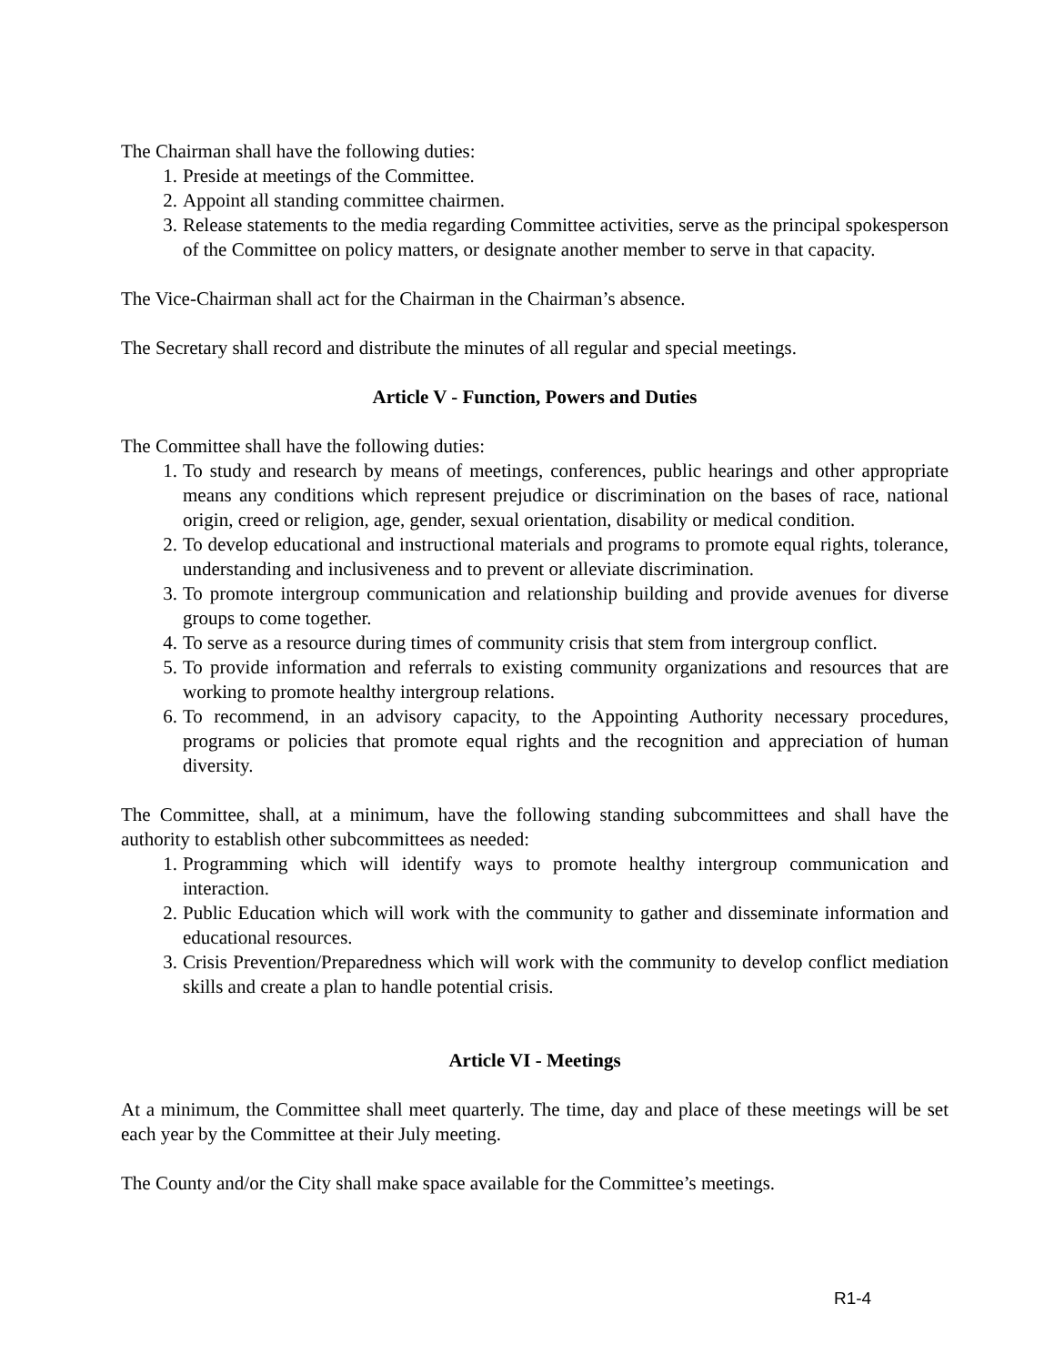The Chairman shall have the following duties:
1. Preside at meetings of the Committee.
2. Appoint all standing committee chairmen.
3. Release statements to the media regarding Committee activities, serve as the principal spokesperson of the Committee on policy matters, or designate another member to serve in that capacity.
The Vice-Chairman shall act for the Chairman in the Chairman’s absence.
The Secretary shall record and distribute the minutes of all regular and special meetings.
Article V - Function, Powers and Duties
The Committee shall have the following duties:
1. To study and research by means of meetings, conferences, public hearings and other appropriate means any conditions which represent prejudice or discrimination on the bases of race, national origin, creed or religion, age, gender, sexual orientation, disability or medical condition.
2. To develop educational and instructional materials and programs to promote equal rights, tolerance, understanding and inclusiveness and to prevent or alleviate discrimination.
3. To promote intergroup communication and relationship building and provide avenues for diverse groups to come together.
4. To serve as a resource during times of community crisis that stem from intergroup conflict.
5. To provide information and referrals to existing community organizations and resources that are working to promote healthy intergroup relations.
6. To recommend, in an advisory capacity, to the Appointing Authority necessary procedures, programs or policies that promote equal rights and the recognition and appreciation of human diversity.
The Committee, shall, at a minimum, have the following standing subcommittees and shall have the authority to establish other subcommittees as needed:
1. Programming which will identify ways to promote healthy intergroup communication and interaction.
2. Public Education which will work with the community to gather and disseminate information and educational resources.
3. Crisis Prevention/Preparedness which will work with the community to develop conflict mediation skills and create a plan to handle potential crisis.
Article VI - Meetings
At a minimum, the Committee shall meet quarterly. The time, day and place of these meetings will be set each year by the Committee at their July meeting.
The County and/or the City shall make space available for the Committee’s meetings.
R1-4